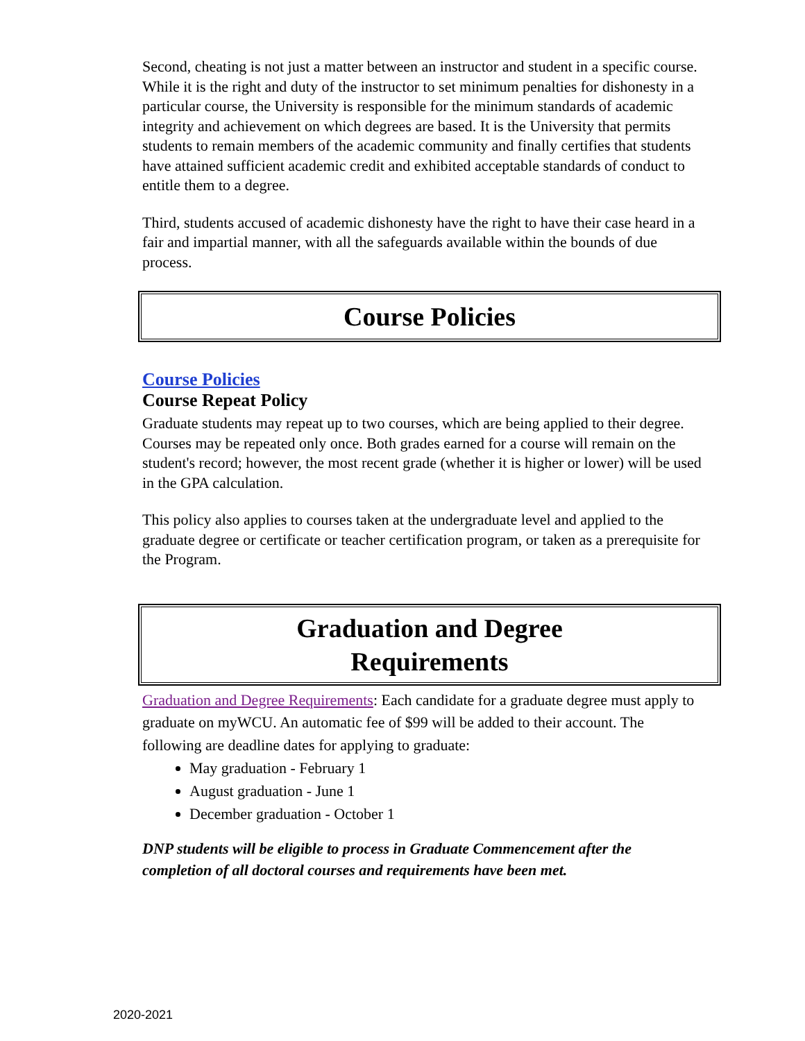Second, cheating is not just a matter between an instructor and student in a specific course. While it is the right and duty of the instructor to set minimum penalties for dishonesty in a particular course, the University is responsible for the minimum standards of academic integrity and achievement on which degrees are based. It is the University that permits students to remain members of the academic community and finally certifies that students have attained sufficient academic credit and exhibited acceptable standards of conduct to entitle them to a degree.
Third, students accused of academic dishonesty have the right to have their case heard in a fair and impartial manner, with all the safeguards available within the bounds of due process.
Course Policies
Course Policies
Course Repeat Policy
Graduate students may repeat up to two courses, which are being applied to their degree. Courses may be repeated only once. Both grades earned for a course will remain on the student's record; however, the most recent grade (whether it is higher or lower) will be used in the GPA calculation.
This policy also applies to courses taken at the undergraduate level and applied to the graduate degree or certificate or teacher certification program, or taken as a prerequisite for the Program.
Graduation and Degree
Requirements
Graduation and Degree Requirements: Each candidate for a graduate degree must apply to graduate on myWCU. An automatic fee of $99 will be added to their account. The following are deadline dates for applying to graduate:
May graduation - February 1
August graduation - June 1
December graduation - October 1
DNP students will be eligible to process in Graduate Commencement after the completion of all doctoral courses and requirements have been met.
2020-2021